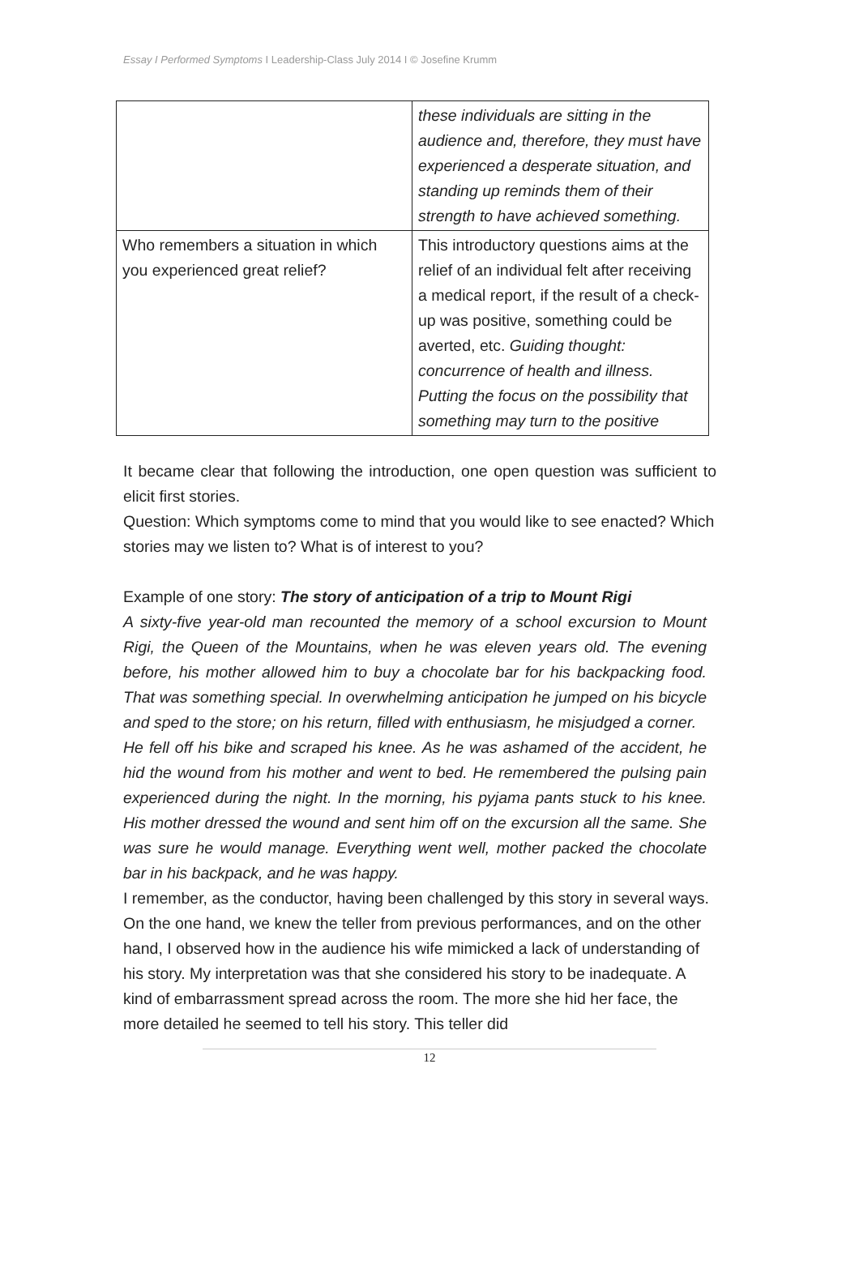Essay I Performed Symptoms I Leadership-Class July 2014 I © Josefine Krumm
| | these individuals are sitting in the audience and, therefore, they must have experienced a desperate situation, and standing up reminds them of their strength to have achieved something. |
| Who remembers a situation in which you experienced great relief? | This introductory questions aims at the relief of an individual felt after receiving a medical report, if the result of a check-up was positive, something could be averted, etc. Guiding thought: concurrence of health and illness. Putting the focus on the possibility that something may turn to the positive |
It became clear that following the introduction, one open question was sufficient to elicit first stories.
Question: Which symptoms come to mind that you would like to see enacted? Which stories may we listen to? What is of interest to you?
Example of one story: The story of anticipation of a trip to Mount Rigi
A sixty-five year-old man recounted the memory of a school excursion to Mount Rigi, the Queen of the Mountains, when he was eleven years old. The evening before, his mother allowed him to buy a chocolate bar for his backpacking food. That was something special. In overwhelming anticipation he jumped on his bicycle and sped to the store; on his return, filled with enthusiasm, he misjudged a corner.
He fell off his bike and scraped his knee. As he was ashamed of the accident, he hid the wound from his mother and went to bed. He remembered the pulsing pain experienced during the night. In the morning, his pyjama pants stuck to his knee. His mother dressed the wound and sent him off on the excursion all the same. She was sure he would manage. Everything went well, mother packed the chocolate bar in his backpack, and he was happy.
I remember, as the conductor, having been challenged by this story in several ways. On the one hand, we knew the teller from previous performances, and on the other hand, I observed how in the audience his wife mimicked a lack of understanding of his story. My interpretation was that she considered his story to be inadequate. A kind of embarrassment spread across the room. The more she hid her face, the more detailed he seemed to tell his story. This teller did
12